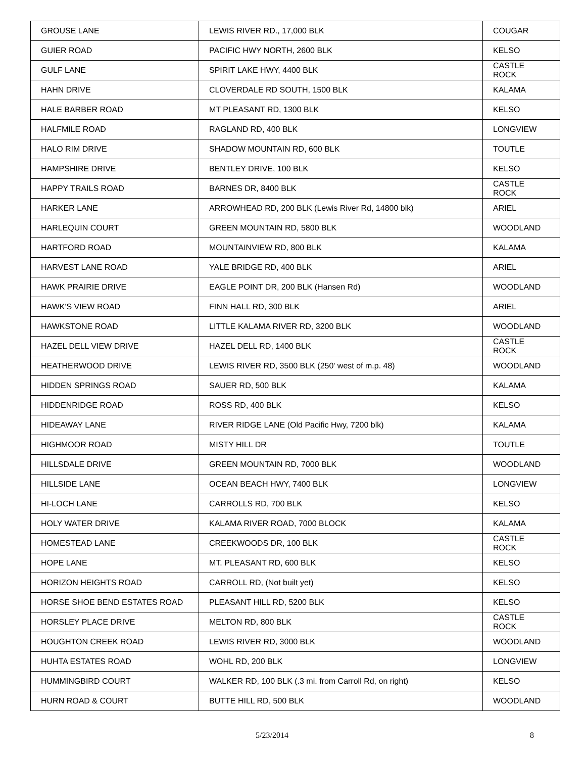| GROUSE LANE | LEWIS RIVER RD., 17,000 BLK | COUGAR |
| GUIER ROAD | PACIFIC HWY NORTH, 2600 BLK | KELSO |
| GULF LANE | SPIRIT LAKE HWY, 4400 BLK | CASTLE ROCK |
| HAHN DRIVE | CLOVERDALE RD SOUTH, 1500 BLK | KALAMA |
| HALE BARBER ROAD | MT PLEASANT RD, 1300 BLK | KELSO |
| HALFMILE ROAD | RAGLAND RD, 400 BLK | LONGVIEW |
| HALO RIM DRIVE | SHADOW MOUNTAIN RD, 600 BLK | TOUTLE |
| HAMPSHIRE DRIVE | BENTLEY DRIVE, 100 BLK | KELSO |
| HAPPY TRAILS ROAD | BARNES DR, 8400 BLK | CASTLE ROCK |
| HARKER LANE | ARROWHEAD RD, 200 BLK (Lewis River Rd, 14800 blk) | ARIEL |
| HARLEQUIN COURT | GREEN MOUNTAIN RD, 5800 BLK | WOODLAND |
| HARTFORD ROAD | MOUNTAINVIEW RD, 800 BLK | KALAMA |
| HARVEST LANE ROAD | YALE BRIDGE RD, 400 BLK | ARIEL |
| HAWK PRAIRIE DRIVE | EAGLE POINT DR, 200 BLK (Hansen Rd) | WOODLAND |
| HAWK'S VIEW ROAD | FINN HALL RD, 300 BLK | ARIEL |
| HAWKSTONE ROAD | LITTLE KALAMA RIVER RD, 3200 BLK | WOODLAND |
| HAZEL DELL VIEW DRIVE | HAZEL DELL RD, 1400 BLK | CASTLE ROCK |
| HEATHERWOOD DRIVE | LEWIS RIVER RD, 3500 BLK (250' west of m.p. 48) | WOODLAND |
| HIDDEN SPRINGS ROAD | SAUER RD, 500 BLK | KALAMA |
| HIDDENRIDGE ROAD | ROSS RD, 400 BLK | KELSO |
| HIDEAWAY LANE | RIVER RIDGE LANE (Old Pacific Hwy, 7200 blk) | KALAMA |
| HIGHMOOR ROAD | MISTY HILL DR | TOUTLE |
| HILLSDALE DRIVE | GREEN MOUNTAIN RD, 7000 BLK | WOODLAND |
| HILLSIDE LANE | OCEAN BEACH HWY, 7400 BLK | LONGVIEW |
| HI-LOCH LANE | CARROLLS RD, 700 BLK | KELSO |
| HOLY WATER DRIVE | KALAMA RIVER ROAD, 7000 BLOCK | KALAMA |
| HOMESTEAD LANE | CREEKWOODS DR, 100 BLK | CASTLE ROCK |
| HOPE LANE | MT. PLEASANT RD, 600 BLK | KELSO |
| HORIZON HEIGHTS ROAD | CARROLL RD, (Not built yet) | KELSO |
| HORSE SHOE BEND ESTATES ROAD | PLEASANT HILL RD, 5200 BLK | KELSO |
| HORSLEY PLACE DRIVE | MELTON RD, 800 BLK | CASTLE ROCK |
| HOUGHTON CREEK ROAD | LEWIS RIVER RD, 3000 BLK | WOODLAND |
| HUHTA ESTATES ROAD | WOHL RD, 200 BLK | LONGVIEW |
| HUMMINGBIRD COURT | WALKER RD, 100 BLK (.3 mi. from Carroll Rd, on right) | KELSO |
| HURN ROAD & COURT | BUTTE HILL RD, 500 BLK | WOODLAND |
5/23/2014 8